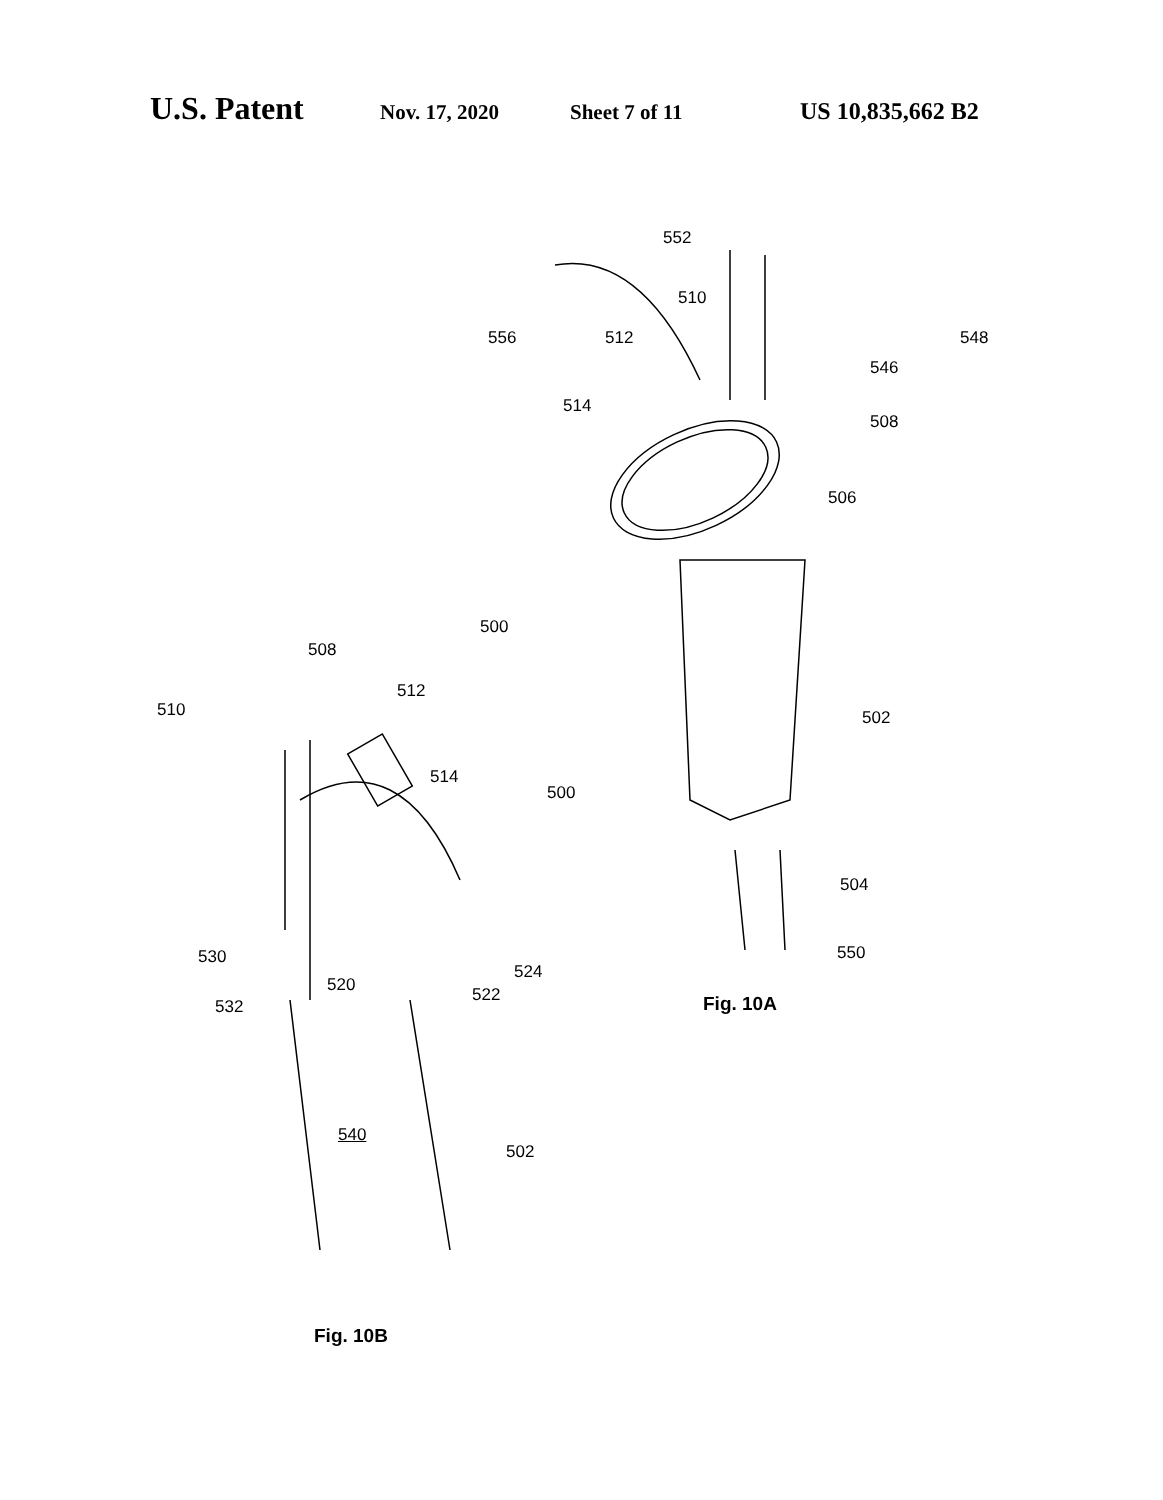U.S. Patent Nov. 17, 2020 Sheet 7 of 11 US 10,835,662 B2
552
510
556 512 548
546
514
508
506
500
508
512
510 502
514
500
504
530 550
524
520 522
532 Fig. 10A
540
502
Fig. 10B